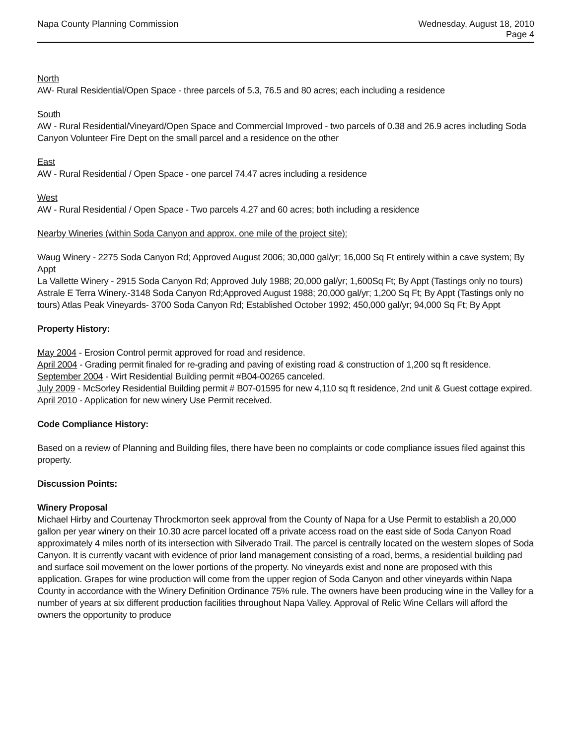Napa County Planning Commission
Wednesday, August 18, 2010
Page 4
North
AW- Rural Residential/Open Space - three parcels of 5.3, 76.5 and 80 acres; each including a residence
South
AW - Rural Residential/Vineyard/Open Space and Commercial Improved - two parcels of 0.38 and 26.9 acres including Soda Canyon Volunteer Fire Dept on the small parcel and a residence on the other
East
AW - Rural Residential / Open Space - one parcel 74.47 acres including a residence
West
AW - Rural Residential / Open Space - Two parcels 4.27 and 60 acres; both including a residence
Nearby Wineries (within Soda Canyon and approx. one mile of the project site):
Waug Winery - 2275 Soda Canyon Rd; Approved August 2006; 30,000 gal/yr; 16,000 Sq Ft entirely within a cave system; By Appt
La Vallette Winery - 2915 Soda Canyon Rd; Approved July 1988; 20,000 gal/yr; 1,600Sq Ft; By Appt (Tastings only no tours)
Astrale E Terra Winery.-3148 Soda Canyon Rd;Approved August 1988; 20,000 gal/yr; 1,200 Sq Ft; By Appt (Tastings only no tours) Atlas Peak Vineyards- 3700 Soda Canyon Rd; Established October 1992; 450,000 gal/yr; 94,000 Sq Ft; By Appt
Property History:
May 2004 - Erosion Control permit approved for road and residence.
April 2004 - Grading permit finaled for re-grading and paving of existing road & construction of 1,200 sq ft residence.
September 2004 - Wirt Residential Building permit #B04-00265 canceled.
July 2009 - McSorley Residential Building permit # B07-01595 for new 4,110 sq ft residence, 2nd unit & Guest cottage expired.
April 2010 - Application for new winery Use Permit received.
Code Compliance History:
Based on a review of Planning and Building files, there have been no complaints or code compliance issues filed against this property.
Discussion Points:
Winery Proposal
Michael Hirby and Courtenay Throckmorton seek approval from the County of Napa for a Use Permit to establish a 20,000 gallon per year winery on their 10.30 acre parcel located off a private access road on the east side of Soda Canyon Road approximately 4 miles north of its intersection with Silverado Trail. The parcel is centrally located on the western slopes of Soda Canyon. It is currently vacant with evidence of prior land management consisting of a road, berms, a residential building pad and surface soil movement on the lower portions of the property. No vineyards exist and none are proposed with this application. Grapes for wine production will come from the upper region of Soda Canyon and other vineyards within Napa County in accordance with the Winery Definition Ordinance 75% rule. The owners have been producing wine in the Valley for a number of years at six different production facilities throughout Napa Valley. Approval of Relic Wine Cellars will afford the owners the opportunity to produce